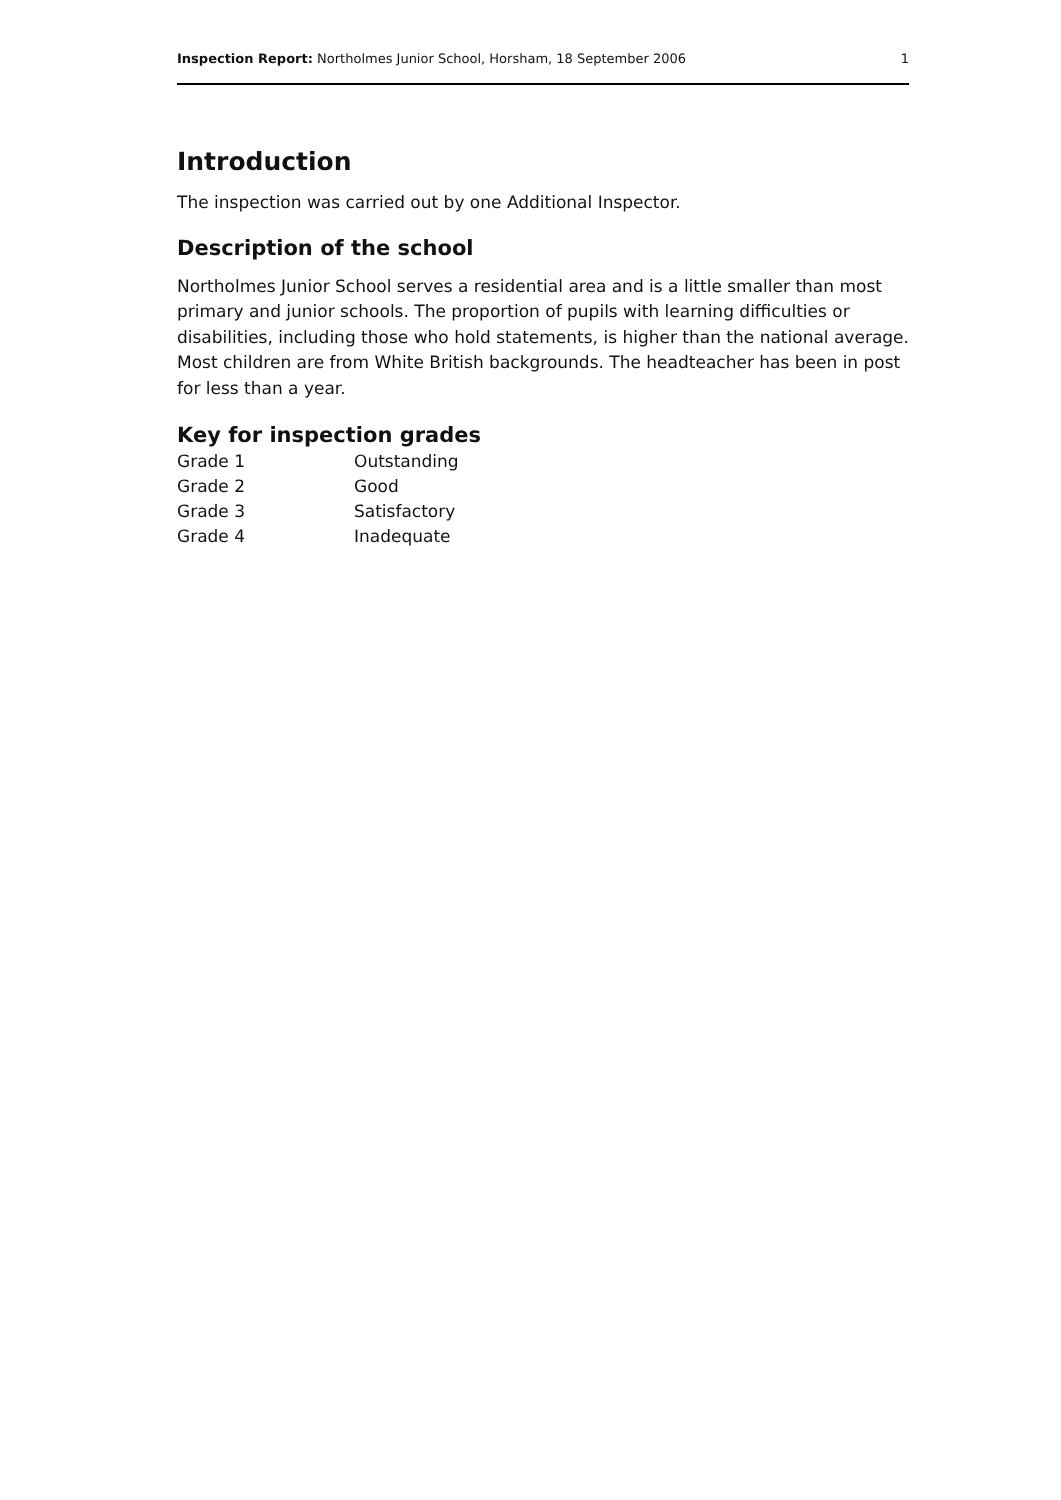Inspection Report: Northolmes Junior School, Horsham, 18 September 2006 1
Introduction
The inspection was carried out by one Additional Inspector.
Description of the school
Northolmes Junior School serves a residential area and is a little smaller than most primary and junior schools. The proportion of pupils with learning difficulties or disabilities, including those who hold statements, is higher than the national average. Most children are from White British backgrounds. The headteacher has been in post for less than a year.
Key for inspection grades
| Grade 1 | Outstanding |
| Grade 2 | Good |
| Grade 3 | Satisfactory |
| Grade 4 | Inadequate |